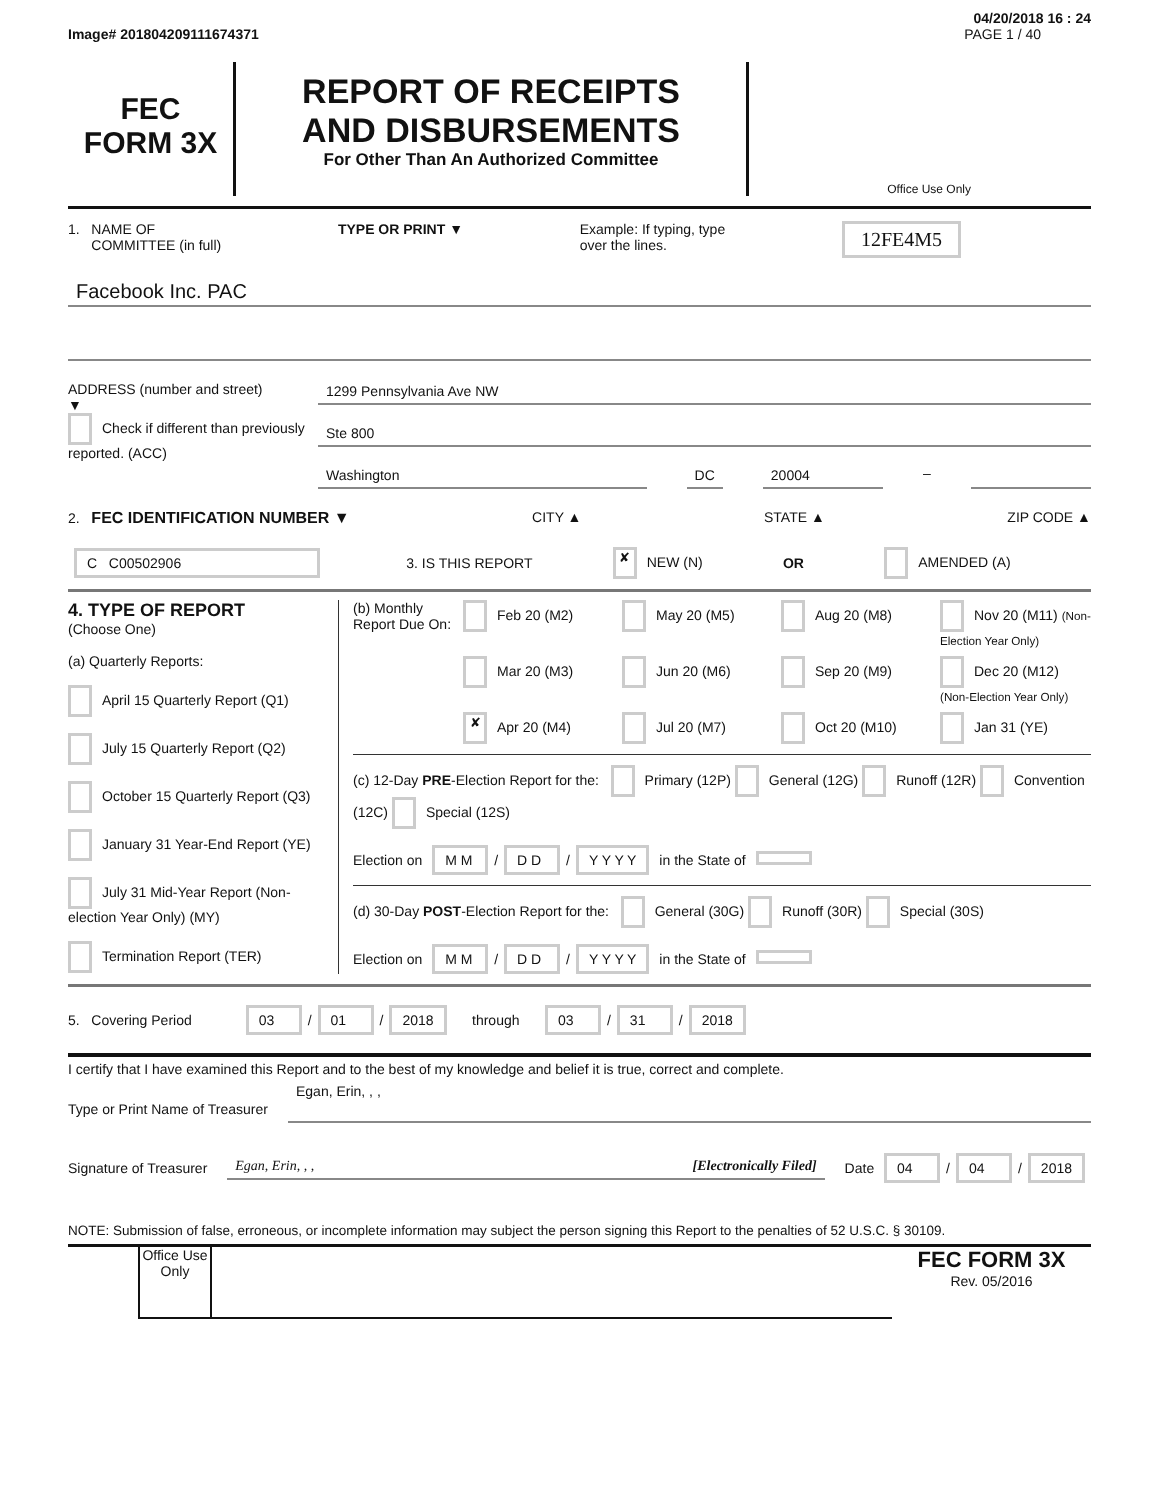04/20/2018 16 : 24
Image# 201804209111674371 PAGE 1 / 40
FEC
FORM 3X
REPORT OF RECEIPTS
AND DISBURSEMENTS
For Other Than An Authorized Committee
Office Use Only
1. NAME OF
COMMITTEE (in full) TYPE OR PRINT ▼ Example: If typing, type
over the lines. 12FE4M5
Facebook Inc. PAC
ADDRESS (number and street)
▼
Check if different than previously reported. (ACC)
1299 Pennsylvania Ave NW
Ste 800
Washington DC 20004 –
2. FEC IDENTIFICATION NUMBER ▼ CITY ▲ STATE ▲ ZIP CODE ▲
C C00502906 3. IS THIS REPORT ✘ NEW (N) OR AMENDED (A)
4. TYPE OF REPORT
(Choose One)
(a) Quarterly Reports:
April 15 Quarterly Report (Q1)
July 15 Quarterly Report (Q2)
October 15 Quarterly Report (Q3)
January 31 Year-End Report (YE)
July 31 Mid-Year Report (Non-election Year Only) (MY)
Termination Report (TER)
(b) Monthly Report Due On:
Feb 20 (M2) May 20 (M5) Aug 20 (M8) Nov 20 (M11) (Non-Election Year Only) Mar 20 (M3) Jun 20 (M6) Sep 20 (M9) Dec 20 (M12) (Non-Election Year Only) ✘ Apr 20 (M4) Jul 20 (M7) Oct 20 (M10) Jan 31 (YE)
(c) 12-Day PRE-Election Report for the: Primary (12P) General (12G) Runoff (12R) Convention (12C) Special (12S)
Election on M M / D D / Y Y Y Y in the State of
(d) 30-Day POST-Election Report for the: General (30G) Runoff (30R) Special (30S)
Election on M M / D D / Y Y Y Y in the State of
5. Covering Period 03 / 01 / 2018 through 03 / 31 / 2018
I certify that I have examined this Report and to the best of my knowledge and belief it is true, correct and complete.
Type or Print Name of Treasurer
Egan, Erin, , ,
Signature of Treasurer
Egan, Erin, , , [Electronically Filed]
Date 04 / 04 / 2018
NOTE: Submission of false, erroneous, or incomplete information may subject the person signing this Report to the penalties of 52 U.S.C. § 30109.
Office Use Only
FEC FORM 3X
Rev. 05/2016